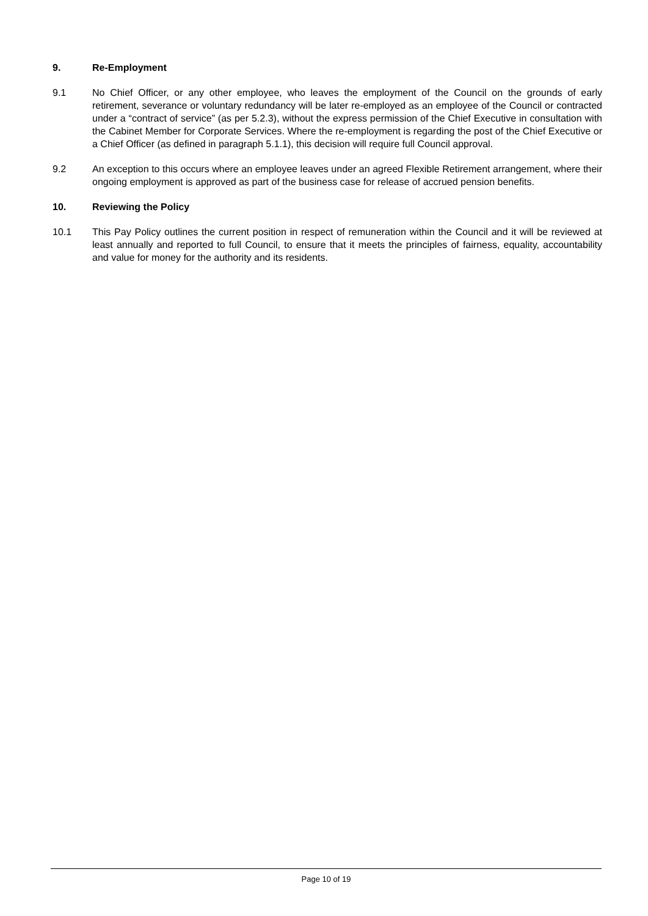9. Re-Employment
9.1 No Chief Officer, or any other employee, who leaves the employment of the Council on the grounds of early retirement, severance or voluntary redundancy will be later re-employed as an employee of the Council or contracted under a “contract of service” (as per 5.2.3), without the express permission of the Chief Executive in consultation with the Cabinet Member for Corporate Services. Where the re-employment is regarding the post of the Chief Executive or a Chief Officer (as defined in paragraph 5.1.1), this decision will require full Council approval.
9.2 An exception to this occurs where an employee leaves under an agreed Flexible Retirement arrangement, where their ongoing employment is approved as part of the business case for release of accrued pension benefits.
10. Reviewing the Policy
10.1 This Pay Policy outlines the current position in respect of remuneration within the Council and it will be reviewed at least annually and reported to full Council, to ensure that it meets the principles of fairness, equality, accountability and value for money for the authority and its residents.
Page 10 of 19